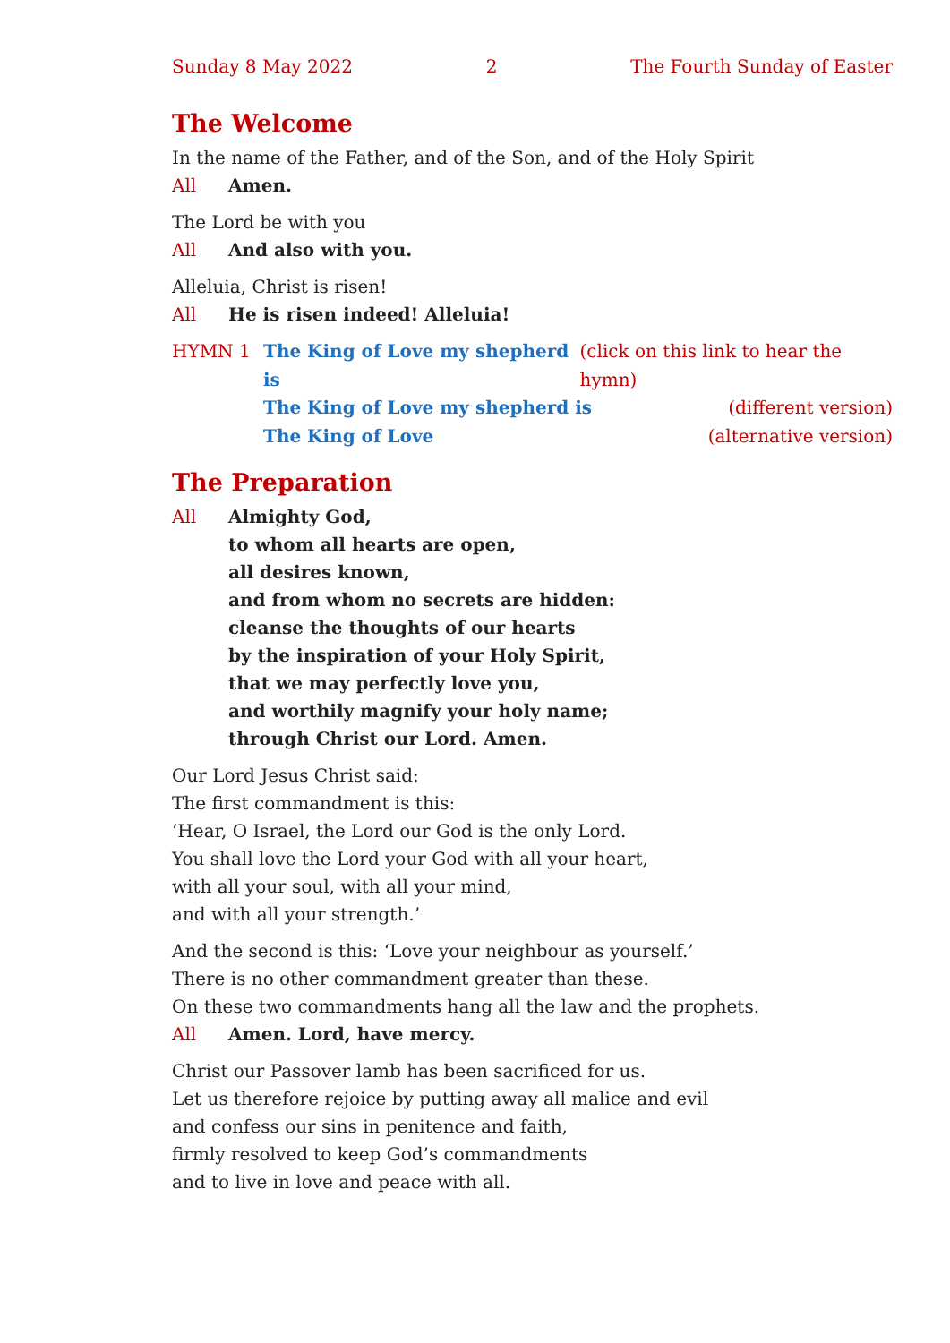Sunday 8 May 2022 2 The Fourth Sunday of Easter
The Welcome
In the name of the Father, and of the Son, and of the Holy Spirit
All Amen.
The Lord be with you
All And also with you.
Alleluia, Christ is risen!
All He is risen indeed! Alleluia!
HYMN 1 The King of Love my shepherd is (click on this link to hear the hymn)
The King of Love my shepherd is (different version)
The King of Love (alternative version)
The Preparation
All Almighty God,
to whom all hearts are open,
all desires known,
and from whom no secrets are hidden:
cleanse the thoughts of our hearts
by the inspiration of your Holy Spirit,
that we may perfectly love you,
and worthily magnify your holy name;
through Christ our Lord. Amen.
Our Lord Jesus Christ said:
The first commandment is this:
‘Hear, O Israel, the Lord our God is the only Lord.
You shall love the Lord your God with all your heart,
with all your soul, with all your mind,
and with all your strength.’
And the second is this: ‘Love your neighbour as yourself.’
There is no other commandment greater than these.
On these two commandments hang all the law and the prophets.
All Amen. Lord, have mercy.
Christ our Passover lamb has been sacrificed for us.
Let us therefore rejoice by putting away all malice and evil
and confess our sins in penitence and faith,
firmly resolved to keep God’s commandments
and to live in love and peace with all.